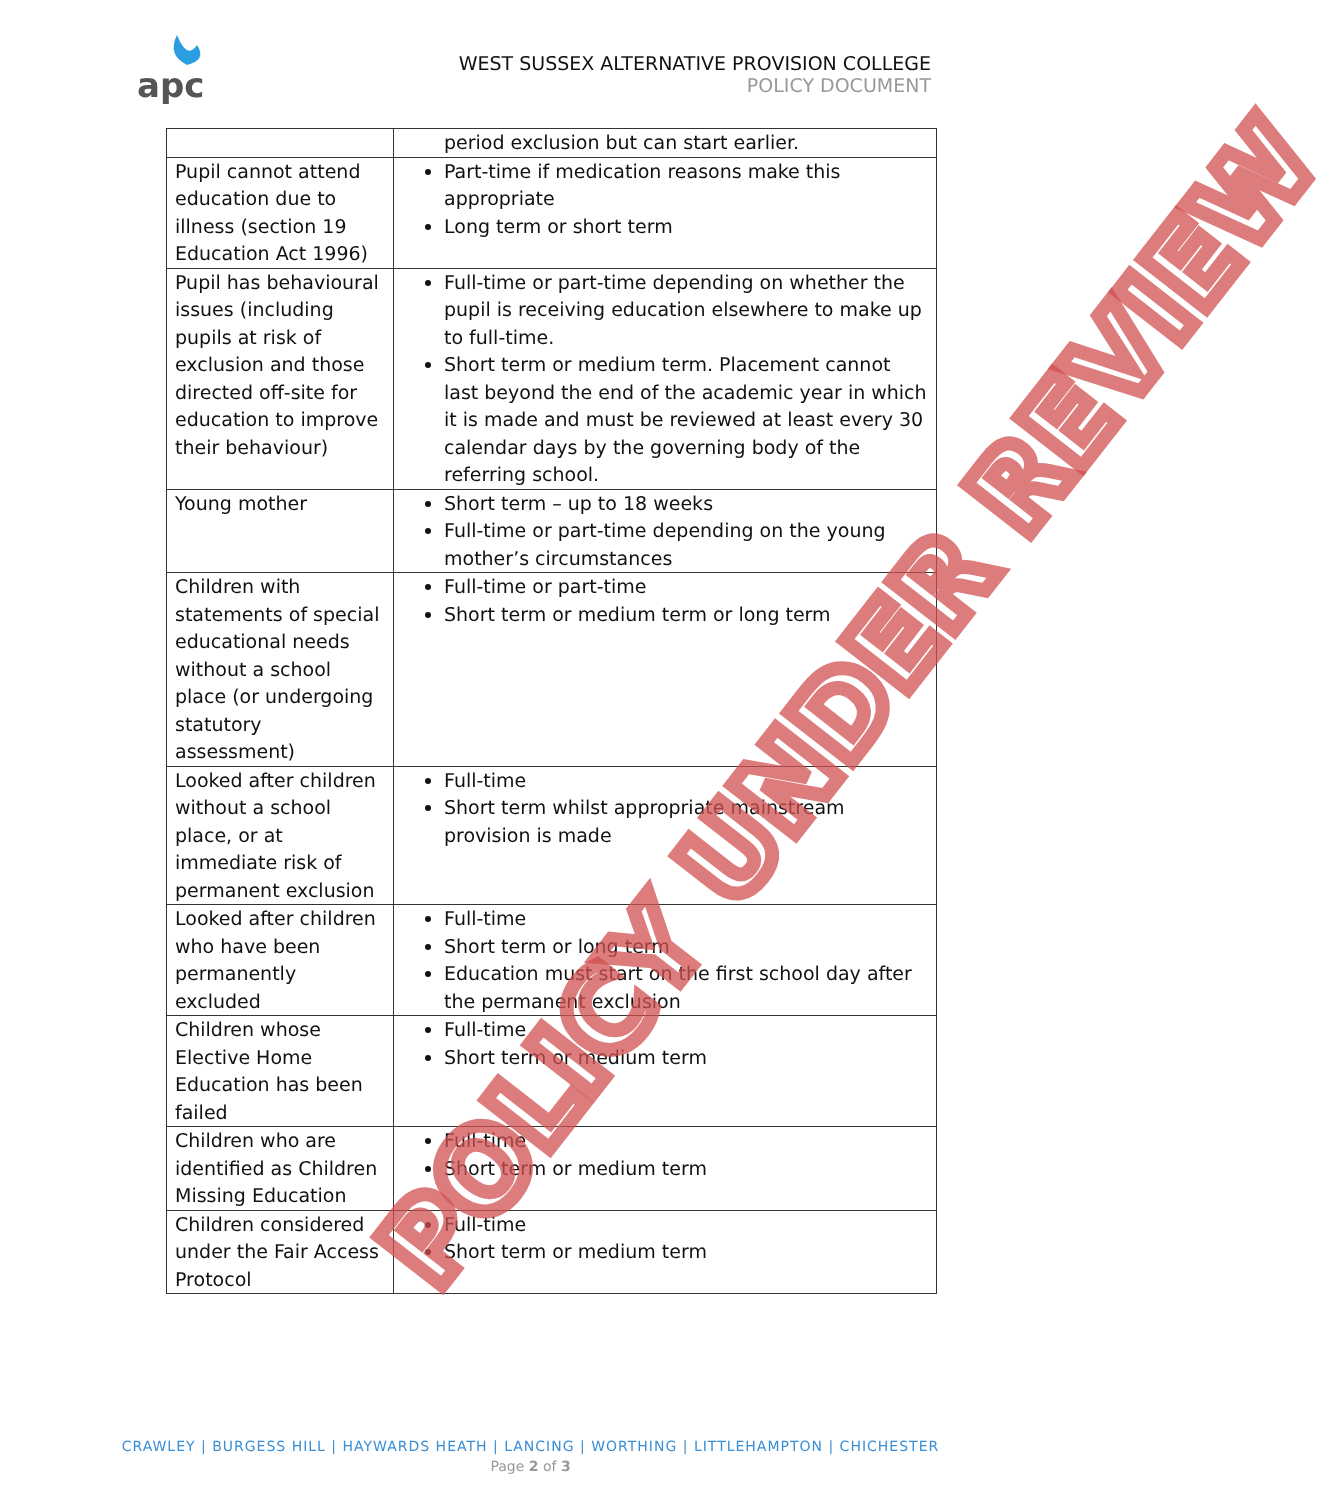apc
WEST SUSSEX ALTERNATIVE PROVISION COLLEGE
POLICY DOCUMENT
| | period exclusion but can start earlier. |
| Pupil cannot attend education due to illness (section 19 Education Act 1996) | Part-time if medication reasons make this appropriate Long term or short term |
| Pupil has behavioural issues (including pupils at risk of exclusion and those directed off-site for education to improve their behaviour) | Full-time or part-time depending on whether the pupil is receiving education elsewhere to make up to full-time. Short term or medium term. Placement cannot last beyond the end of the academic year in which it is made and must be reviewed at least every 30 calendar days by the governing body of the referring school. |
| Young mother | Short term – up to 18 weeks Full-time or part-time depending on the young mother’s circumstances |
| Children with statements of special educational needs without a school place (or undergoing statutory assessment) | Full-time or part-time Short term or medium term or long term |
| Looked after children without a school place, or at immediate risk of permanent exclusion | Full-time Short term whilst appropriate mainstream provision is made |
| Looked after children who have been permanently excluded | Full-time Short term or long term Education must start on the first school day after the permanent exclusion |
| Children whose Elective Home Education has been failed | Full-time Short term or medium term |
| Children who are identified as Children Missing Education | Full-time Short term or medium term |
| Children considered under the Fair Access Protocol | Full-time Short term or medium term |
POLICY UNDER REVIEW
CRAWLEY | BURGESS HILL | HAYWARDS HEATH | LANCING | WORTHING | LITTLEHAMPTON | CHICHESTER
Page 2 of 3